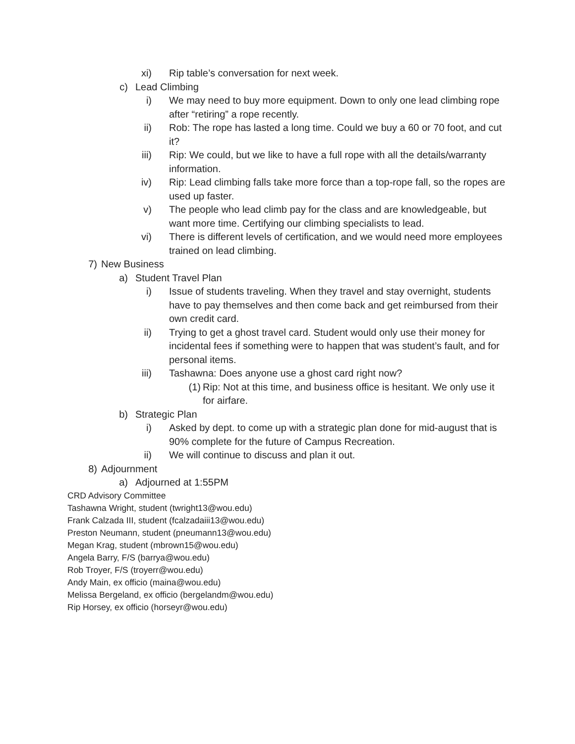xi) Rip table’s conversation for next week.
c) Lead Climbing
i) We may need to buy more equipment. Down to only one lead climbing rope after “retiring” a rope recently.
ii) Rob: The rope has lasted a long time. Could we buy a 60 or 70 foot, and cut it?
iii) Rip: We could, but we like to have a full rope with all the details/warranty information.
iv) Rip: Lead climbing falls take more force than a top-rope fall, so the ropes are used up faster.
v) The people who lead climb pay for the class and are knowledgeable, but want more time. Certifying our climbing specialists to lead.
vi) There is different levels of certification, and we would need more employees trained on lead climbing.
7) New Business
a) Student Travel Plan
i) Issue of students traveling. When they travel and stay overnight, students have to pay themselves and then come back and get reimbursed from their own credit card.
ii) Trying to get a ghost travel card. Student would only use their money for incidental fees if something were to happen that was student’s fault, and for personal items.
iii) Tashawna: Does anyone use a ghost card right now?
(1) Rip: Not at this time, and business office is hesitant. We only use it for airfare.
b) Strategic Plan
i) Asked by dept. to come up with a strategic plan done for mid-august that is 90% complete for the future of Campus Recreation.
ii) We will continue to discuss and plan it out.
8) Adjournment
a) Adjourned at 1:55PM
CRD Advisory Committee
Tashawna Wright, student (twright13@wou.edu)
Frank Calzada III, student (fcalzadaiii13@wou.edu)
Preston Neumann, student (pneumann13@wou.edu)
Megan Krag, student (mbrown15@wou.edu)
Angela Barry, F/S (barrya@wou.edu)
Rob Troyer, F/S (troyerr@wou.edu)
Andy Main, ex officio (maina@wou.edu)
Melissa Bergeland, ex officio (bergelandm@wou.edu)
Rip Horsey, ex officio (horseyr@wou.edu)